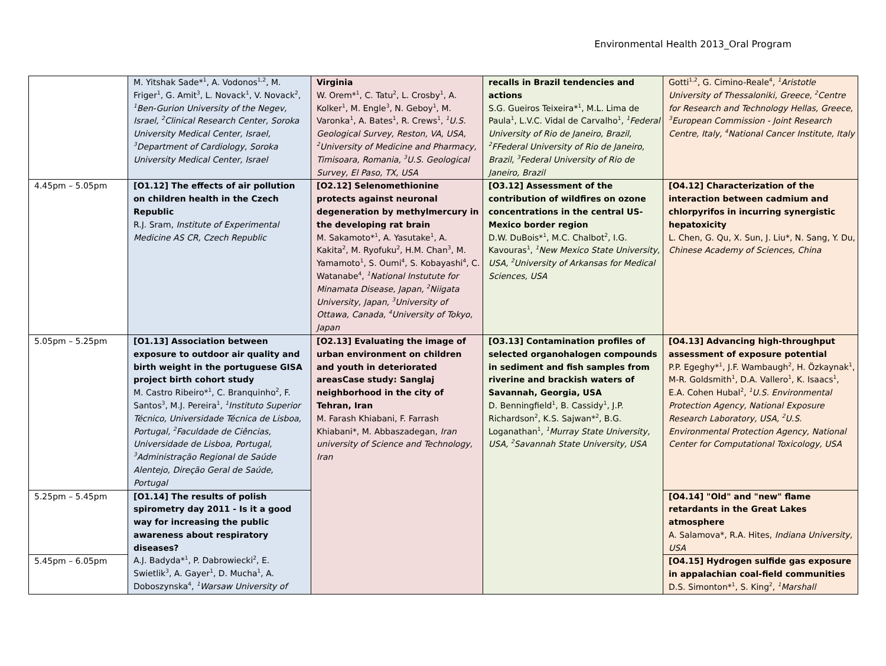Environmental Health 2013_Oral Program
| | M. Yitshak Sade*<sup>1</sup>, A. Vodonos<sup>1,2</sup>, M. Friger<sup>1</sup>, G. Amit<sup>3</sup>, L. Novack<sup>1</sup>, V. Novack<sup>2</sup>, <sup>1</sup>Ben-Gurion University of the Negev, Israel, <sup>2</sup>Clinical Research Center, Soroka University Medical Center, Israel, <sup>3</sup>Department of Cardiology, Soroka University Medical Center, Israel | Virginia W. Orem*<sup>1</sup>, C. Tatu<sup>2</sup>, L. Crosby<sup>1</sup>, A. Kolker<sup>1</sup>, M. Engle<sup>3</sup>, N. Geboy<sup>1</sup>, M. Varonka<sup>1</sup>, A. Bates<sup>1</sup>, R. Crews<sup>1</sup>, <sup>1</sup>U.S. Geological Survey, Reston, VA, USA, <sup>2</sup>University of Medicine and Pharmacy, Timisoara, Romania, <sup>3</sup>U.S. Geological Survey, El Paso, TX, USA | recalls in Brazil tendencies and actions S.G. Gueiros Teixeira*<sup>1</sup>, M.L. Lima de Paula<sup>1</sup>, L.V.C. Vidal de Carvalho<sup>1</sup>, <sup>1</sup>Federal University of Rio de Janeiro, Brazil, <sup>2</sup>FFederal University of Rio de Janeiro, Brazil, <sup>3</sup>Federal University of Rio de Janeiro, Brazil | Gotti<sup>1,2</sup>, G. Cimino-Reale<sup>4</sup>, <sup>1</sup>Aristotle University of Thessaloniki, Greece, <sup>2</sup>Centre for Research and Technology Hellas, Greece, <sup>3</sup>European Commission - Joint Research Centre, Italy, <sup>4</sup>National Cancer Institute, Italy |
| 4.45pm – 5.05pm | [O1.12] The effects of air pollution on children health in the Czech Republic R.J. Sram, Institute of Experimental Medicine AS CR, Czech Republic | [O2.12] Selenomethionine protects against neuronal degeneration by methylmercury in the developing rat brain M. Sakamoto*<sup>1</sup>, A. Yasutake<sup>1</sup>, A. Kakita<sup>2</sup>, M. Ryofuku<sup>2</sup>, H.M. Chan<sup>3</sup>, M. Yamamoto<sup>1</sup>, S. Oumi<sup>4</sup>, S. Kobayashi<sup>4</sup>, C. Watanabe<sup>4</sup>, <sup>1</sup>National Instutute for Minamata Disease, Japan, <sup>2</sup>Niigata University, Japan, <sup>3</sup>University of Ottawa, Canada, <sup>4</sup>University of Tokyo, Japan | [O3.12] Assessment of the contribution of wildfires on ozone concentrations in the central US-Mexico border region D.W. DuBois*<sup>1</sup>, M.C. Chalbot<sup>2</sup>, I.G. Kavouras<sup>1</sup>, <sup>1</sup>New Mexico State University, USA, <sup>2</sup>University of Arkansas for Medical Sciences, USA | [O4.12] Characterization of the interaction between cadmium and chlorpyrifos in incurring synergistic hepatoxicity L. Chen, G. Qu, X. Sun, J. Liu*, N. Sang, Y. Du, Chinese Academy of Sciences, China |
| 5.05pm – 5.25pm | [O1.13] Association between exposure to outdoor air quality and birth weight in the portuguese GISA project birth cohort study M. Castro Ribeiro*<sup>1</sup>, C. Branquinho<sup>2</sup>, F. Santos<sup>3</sup>, M.J. Pereira<sup>1</sup>, <sup>1</sup>Instituto Superior Técnico, Universidade Técnica de Lisboa, Portugal, <sup>2</sup>Faculdade de Ciências, Universidade de Lisboa, Portugal, <sup>3</sup>Administração Regional de Saúde Alentejo, Direção Geral de Saúde, Portugal | [O2.13] Evaluating the image of urban environment on children and youth in deteriorated areasCase study: Sanglaj neighborhood in the city of Tehran, Iran M. Farash Khiabani, F. Farrash Khiabani*, M. Abbaszadegan, Iran university of Science and Technology, Iran | [O3.13] Contamination profiles of selected organohalogen compounds in sediment and fish samples from riverine and brackish waters of Savannah, Georgia, USA D. Benningfield<sup>1</sup>, B. Cassidy<sup>1</sup>, J.P. Richardson<sup>2</sup>, K.S. Sajwan*<sup>2</sup>, B.G. Loganathan<sup>1</sup>, <sup>1</sup>Murray State University, USA, <sup>2</sup>Savannah State University, USA | [O4.13] Advancing high-throughput assessment of exposure potential P.P. Egeghy*<sup>1</sup>, J.F. Wambaugh<sup>2</sup>, H. Özkaynak<sup>1</sup>, M-R. Goldsmith<sup>1</sup>, D.A. Vallero<sup>1</sup>, K. Isaacs<sup>1</sup>, E.A. Cohen Hubal<sup>2</sup>, <sup>1</sup>U.S. Environmental Protection Agency, National Exposure Research Laboratory, USA, <sup>2</sup>U.S. Environmental Protection Agency, National Center for Computational Toxicology, USA |
| 5.25pm – 5.45pm | [O1.14] The results of polish spirometry day 2011 - Is it a good way for increasing the public awareness about respiratory diseases? A.J. Badyda*<sup>1</sup>, P. Dabrowiecki<sup>2</sup>, E. Swietlik<sup>3</sup>, A. Gayer<sup>1</sup>, D. Mucha<sup>1</sup>, A. Doboszynska<sup>4</sup>, <sup>1</sup>Warsaw University of | | | [O4.14] "Old" and "new" flame retardants in the Great Lakes atmosphere A. Salamova*, R.A. Hites, Indiana University, USA |
| 5.45pm – 6.05pm | | | | [O4.15] Hydrogen sulfide gas exposure in appalachian coal-field communities D.S. Simonton*<sup>1</sup>, S. King<sup>2</sup>, <sup>1</sup>Marshall |